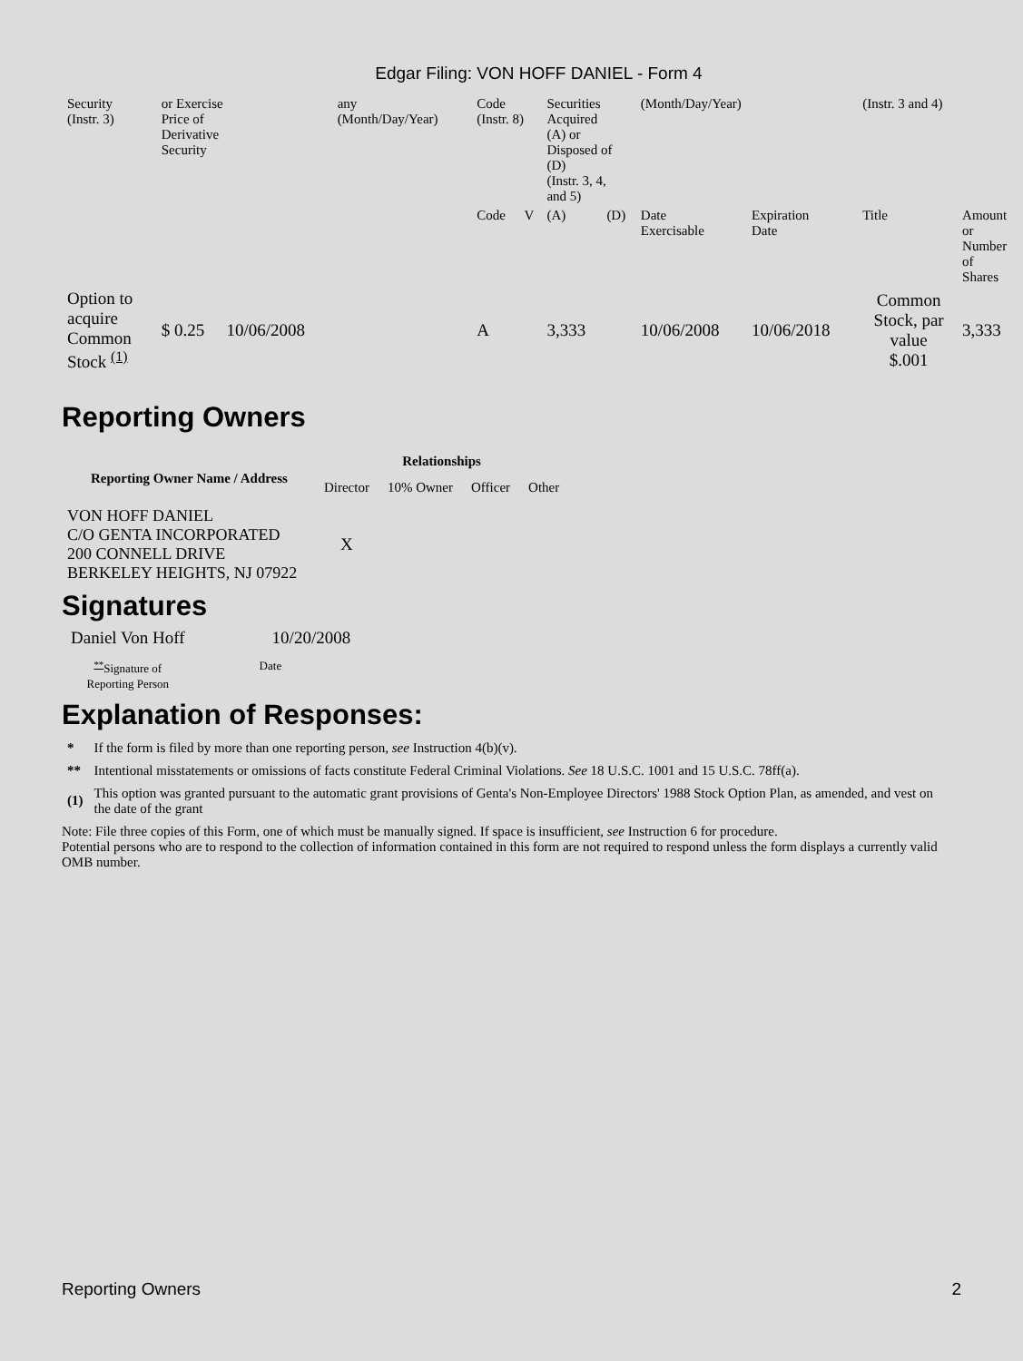Edgar Filing: VON HOFF DANIEL - Form 4
| Security (Instr. 3) | or Exercise Price of Derivative Security | | any (Month/Day/Year) | Code (Instr. 8) | | Securities Acquired (A) or Disposed of (D) (Instr. 3, 4, and 5) | | (Month/Day/Year) | | (Instr. 3 and 4) | |
| | | | | Code | V | (A) | (D) | Date Exercisable | Expiration Date | Title | Amount or Number of Shares |
| Option to acquire Common Stock <sup>(1)</sup> | $ 0.25 | 10/06/2008 | | A | | 3,333 | | 10/06/2008 | 10/06/2018 | Common Stock, par value $.001 | 3,333 |
Reporting Owners
| Reporting Owner Name / Address | Relationships | | | |
| --- | --- | --- | --- | --- |
| | Director | 10% Owner | Officer | Other |
| VON HOFF DANIEL C/O GENTA INCORPORATED 200 CONNELL DRIVE BERKELEY HEIGHTS, NJ 07922 | X | | | |
Signatures
| Daniel Von Hoff | 10/20/2008 |
| <sup>**</sup> Signature of Reporting Person | Date |
Explanation of Responses:
| * | If the form is filed by more than one reporting person, see Instruction 4(b)(v). |
| ** | Intentional misstatements or omissions of facts constitute Federal Criminal Violations. See 18 U.S.C. 1001 and 15 U.S.C. 78ff(a). |
| (1) | This option was granted pursuant to the automatic grant provisions of Genta's Non-Employee Directors' 1988 Stock Option Plan, as amended, and vest on the date of the grant |
Note: File three copies of this Form, one of which must be manually signed. If space is insufficient, see Instruction 6 for procedure.
Potential persons who are to respond to the collection of information contained in this form are not required to respond unless the form displays a currently valid OMB number.
Reporting Owners 2